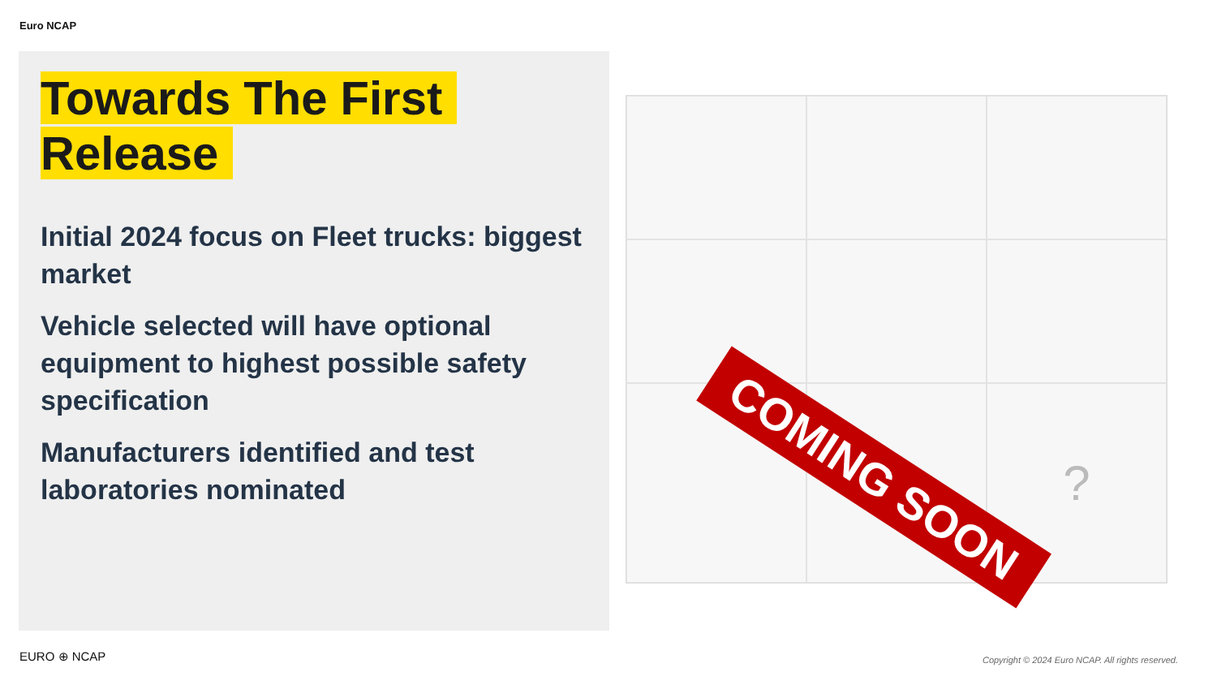Euro NCAP
Towards The First
Release
Initial 2024 focus on Fleet trucks: biggest market
Vehicle selected will have optional equipment to highest possible safety specification
Manufacturers identified and test laboratories nominated
?
?
COMING SOON
EURO ⊕ NCAP
Copyright © 2024 Euro NCAP. All rights reserved.